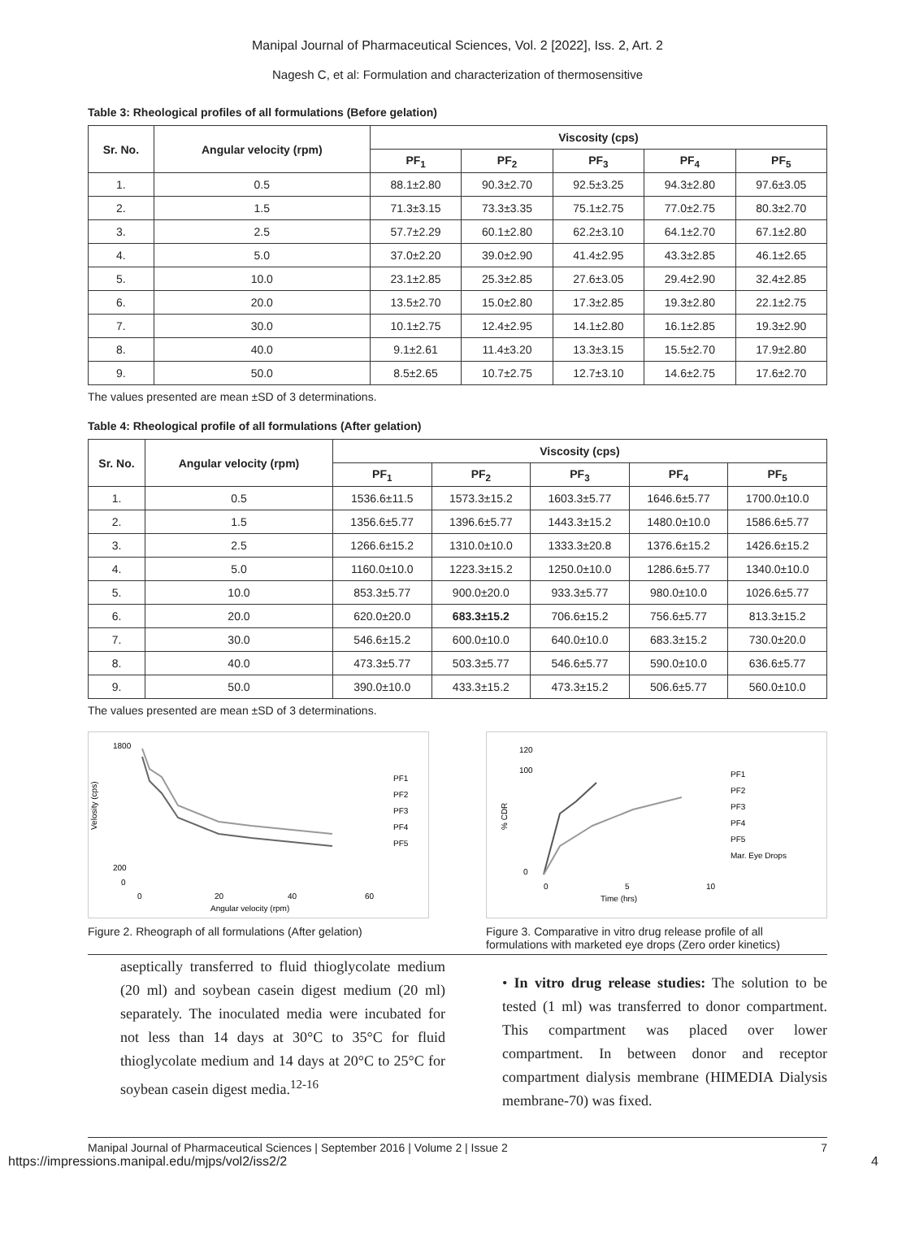Manipal Journal of Pharmaceutical Sciences, Vol. 2 [2022], Iss. 2, Art. 2
Nagesh C, et al: Formulation and characterization of thermosensitive
Table 3: Rheological profiles of all formulations (Before gelation)
| Sr. No. | Angular velocity (rpm) | Viscosity (cps) | | | | |
| --- | --- | --- | --- | --- | --- | --- |
| | | PF<sub>1</sub> | PF<sub>2</sub> | PF<sub>3</sub> | PF<sub>4</sub> | PF<sub>5</sub> |
| 1. | 0.5 | 88.1±2.80 | 90.3±2.70 | 92.5±3.25 | 94.3±2.80 | 97.6±3.05 |
| 2. | 1.5 | 71.3±3.15 | 73.3±3.35 | 75.1±2.75 | 77.0±2.75 | 80.3±2.70 |
| 3. | 2.5 | 57.7±2.29 | 60.1±2.80 | 62.2±3.10 | 64.1±2.70 | 67.1±2.80 |
| 4. | 5.0 | 37.0±2.20 | 39.0±2.90 | 41.4±2.95 | 43.3±2.85 | 46.1±2.65 |
| 5. | 10.0 | 23.1±2.85 | 25.3±2.85 | 27.6±3.05 | 29.4±2.90 | 32.4±2.85 |
| 6. | 20.0 | 13.5±2.70 | 15.0±2.80 | 17.3±2.85 | 19.3±2.80 | 22.1±2.75 |
| 7. | 30.0 | 10.1±2.75 | 12.4±2.95 | 14.1±2.80 | 16.1±2.85 | 19.3±2.90 |
| 8. | 40.0 | 9.1±2.61 | 11.4±3.20 | 13.3±3.15 | 15.5±2.70 | 17.9±2.80 |
| 9. | 50.0 | 8.5±2.65 | 10.7±2.75 | 12.7±3.10 | 14.6±2.75 | 17.6±2.70 |
The values presented are mean ±SD of 3 determinations.
Table 4: Rheological profile of all formulations (After gelation)
| Sr. No. | Angular velocity (rpm) | Viscosity (cps) | | | | |
| --- | --- | --- | --- | --- | --- | --- |
| | | PF<sub>1</sub> | PF<sub>2</sub> | PF<sub>3</sub> | PF<sub>4</sub> | PF<sub>5</sub> |
| 1. | 0.5 | 1536.6±11.5 | 1573.3±15.2 | 1603.3±5.77 | 1646.6±5.77 | 1700.0±10.0 |
| 2. | 1.5 | 1356.6±5.77 | 1396.6±5.77 | 1443.3±15.2 | 1480.0±10.0 | 1586.6±5.77 |
| 3. | 2.5 | 1266.6±15.2 | 1310.0±10.0 | 1333.3±20.8 | 1376.6±15.2 | 1426.6±15.2 |
| 4. | 5.0 | 1160.0±10.0 | 1223.3±15.2 | 1250.0±10.0 | 1286.6±5.77 | 1340.0±10.0 |
| 5. | 10.0 | 853.3±5.77 | 900.0±20.0 | 933.3±5.77 | 980.0±10.0 | 1026.6±5.77 |
| 6. | 20.0 | 620.0±20.0 | 683.3±15.2 | 706.6±15.2 | 756.6±5.77 | 813.3±15.2 |
| 7. | 30.0 | 546.6±15.2 | 600.0±10.0 | 640.0±10.0 | 683.3±15.2 | 730.0±20.0 |
| 8. | 40.0 | 473.3±5.77 | 503.3±5.77 | 546.6±5.77 | 590.0±10.0 | 636.6±5.77 |
| 9. | 50.0 | 390.0±10.0 | 433.3±15.2 | 473.3±15.2 | 506.6±5.77 | 560.0±10.0 |
The values presented are mean ±SD of 3 determinations.
1800
200
0
0
20
40
60
Angular velocity (rpm)
Velosity (cps)
PF1
PF2
PF3
PF4
PF5
Figure 2. Rheograph of all formulations (After gelation)
120
100
0
0
5
10
Time (hrs)
% CDR
PF1
PF2
PF3
PF4
PF5
Mar. Eye Drops
Figure 3. Comparative in vitro drug release profile of all formulations with marketed eye drops (Zero order kinetics)
aseptically transferred to fluid thioglycolate medium (20 ml) and soybean casein digest medium (20 ml) separately. The inoculated media were incubated for not less than 14 days at 30°C to 35°C for fluid thioglycolate medium and 14 days at 20°C to 25°C for soybean casein digest media.<sup>12-16</sup>
• In vitro drug release studies: The solution to be tested (1 ml) was transferred to donor compartment. This compartment was placed over lower compartment. In between donor and receptor compartment dialysis membrane (HIMEDIA Dialysis membrane-70) was fixed.
Manipal Journal of Pharmaceutical Sciences | September 2016 | Volume 2 | Issue 2 7
https://impressions.manipal.edu/mjps/vol2/iss2/2 4